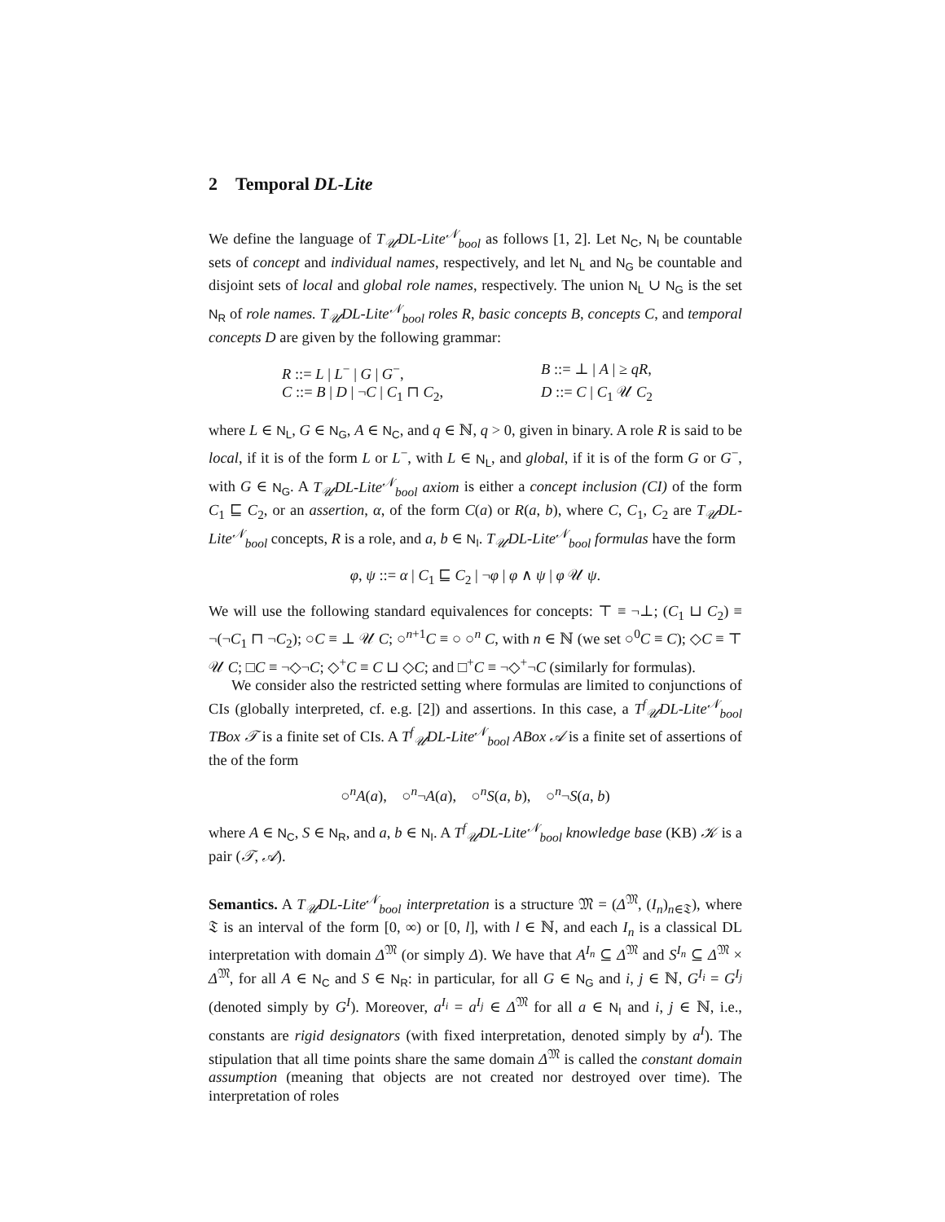2 Temporal DL-Lite
We define the language of T<sub>𝒰</sub>DL-Lite<sup>𝒩</sup><sub>bool</sub> as follows [1, 2]. Let N<sub>C</sub>, N<sub>I</sub> be countable sets of concept and individual names, respectively, and let N<sub>L</sub> and N<sub>G</sub> be countable and disjoint sets of local and global role names, respectively. The union N<sub>L</sub> ∪ N<sub>G</sub> is the set N<sub>R</sub> of role names. T<sub>𝒰</sub>DL-Lite<sup>𝒩</sup><sub>bool</sub> roles R, basic concepts B, concepts C, and temporal concepts D are given by the following grammar:
R ::= L | L<sup>−</sup> | G | G<sup>−</sup>,
B ::= ⊥ | A | ≥ qR,
C ::= B | D | ¬C | C<sub>1</sub> ⊓ C<sub>2</sub>,
D ::= C | C<sub>1</sub> 𝒰 C<sub>2</sub>
where L ∈ N<sub>L</sub>, G ∈ N<sub>G</sub>, A ∈ N<sub>C</sub>, and q ∈ ℕ, q > 0, given in binary. A role R is said to be local, if it is of the form L or L<sup>−</sup>, with L ∈ N<sub>L</sub>, and global, if it is of the form G or G<sup>−</sup>, with G ∈ N<sub>G</sub>. A T<sub>𝒰</sub>DL-Lite<sup>𝒩</sup><sub>bool</sub> axiom is either a concept inclusion (CI) of the form C<sub>1</sub> ⊑ C<sub>2</sub>, or an assertion, α, of the form C(a) or R(a, b), where C, C<sub>1</sub>, C<sub>2</sub> are T<sub>𝒰</sub>DL-Lite<sup>𝒩</sup><sub>bool</sub> concepts, R is a role, and a, b ∈ N<sub>I</sub>. T<sub>𝒰</sub>DL-Lite<sup>𝒩</sup><sub>bool</sub> formulas have the form
φ, ψ ::= α | C<sub>1</sub> ⊑ C<sub>2</sub> | ¬φ | φ ∧ ψ | φ 𝒰 ψ.
We will use the following standard equivalences for concepts: ⊤ ≡ ¬⊥; (C<sub>1</sub> ⊔ C<sub>2</sub>) ≡ ¬(¬C<sub>1</sub> ⊓ ¬C<sub>2</sub>); ○C ≡ ⊥ 𝒰 C; ○<sup>n+1</sup>C ≡ ○ ○<sup>n</sup> C, with n ∈ ℕ (we set ○<sup>0</sup>C ≡ C); ◇C ≡ ⊤ 𝒰 C; □C ≡ ¬◇¬C; ◇<sup>+</sup>C ≡ C ⊔ ◇C; and □<sup>+</sup>C ≡ ¬◇<sup>+</sup>¬C (similarly for formulas).
We consider also the restricted setting where formulas are limited to conjunctions of CIs (globally interpreted, cf. e.g. [2]) and assertions. In this case, a T<sup>f</sup><sub>𝒰</sub>DL-Lite<sup>𝒩</sup><sub>bool</sub> TBox 𝒯 is a finite set of CIs. A T<sup>f</sup><sub>𝒰</sub>DL-Lite<sup>𝒩</sup><sub>bool</sub> ABox 𝒜 is a finite set of assertions of the of the form
○<sup>n</sup>A(a), ○<sup>n</sup>¬A(a), ○<sup>n</sup>S(a, b), ○<sup>n</sup>¬S(a, b)
where A ∈ N<sub>C</sub>, S ∈ N<sub>R</sub>, and a, b ∈ N<sub>I</sub>. A T<sup>f</sup><sub>𝒰</sub>DL-Lite<sup>𝒩</sup><sub>bool</sub> knowledge base (KB) 𝒦 is a pair (𝒯, 𝒜).
Semantics. A T<sub>𝒰</sub>DL-Lite<sup>𝒩</sup><sub>bool</sub> interpretation is a structure 𝔐 = (Δ<sup>𝔐</sup>, (I<sub>n</sub>)<sub>n∈𝔗</sub>), where 𝔗 is an interval of the form [0, ∞) or [0, l], with l ∈ ℕ, and each I<sub>n</sub> is a classical DL interpretation with domain Δ<sup>𝔐</sup> (or simply Δ). We have that A<sup>I<sub>n</sub></sup> ⊆ Δ<sup>𝔐</sup> and S<sup>I<sub>n</sub></sup> ⊆ Δ<sup>𝔐</sup> × Δ<sup>𝔐</sup>, for all A ∈ N<sub>C</sub> and S ∈ N<sub>R</sub>: in particular, for all G ∈ N<sub>G</sub> and i, j ∈ ℕ, G<sup>I<sub>i</sub></sup> = G<sup>I<sub>j</sub></sup> (denoted simply by G<sup>I</sup>). Moreover, a<sup>I<sub>i</sub></sup> = a<sup>I<sub>j</sub></sup> ∈ Δ<sup>𝔐</sup> for all a ∈ N<sub>I</sub> and i, j ∈ ℕ, i.e., constants are rigid designators (with fixed interpretation, denoted simply by a<sup>I</sup>). The stipulation that all time points share the same domain Δ<sup>𝔐</sup> is called the constant domain assumption (meaning that objects are not created nor destroyed over time). The interpretation of roles